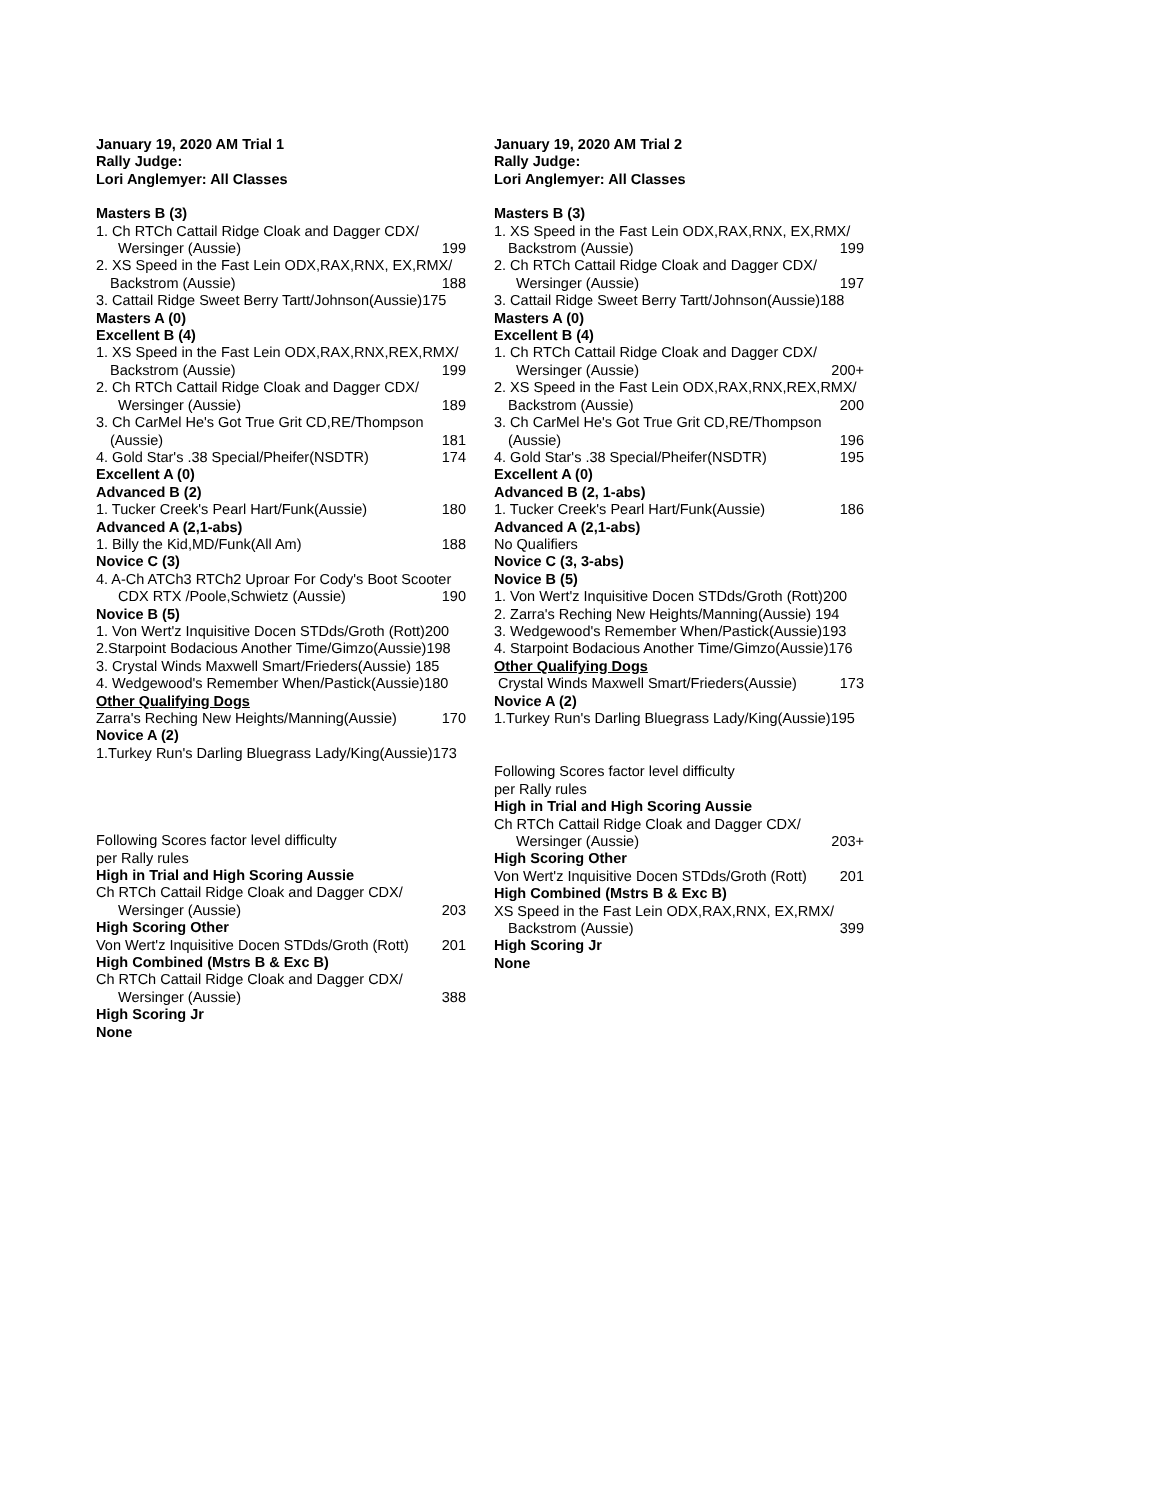January 19, 2020 AM Trial 1
Rally Judge:
Lori Anglemyer: All Classes
Masters B (3)
1. Ch RTCh Cattail Ridge Cloak and Dagger CDX/
Wersinger (Aussie) 199
2. XS Speed in the Fast Lein ODX,RAX,RNX, EX,RMX/
Backstrom (Aussie) 188
3. Cattail Ridge Sweet Berry Tartt/Johnson(Aussie)175
Masters A (0)
Excellent B (4)
1. XS Speed in the Fast Lein ODX,RAX,RNX,REX,RMX/
Backstrom (Aussie) 199
2. Ch RTCh Cattail Ridge Cloak and Dagger CDX/
Wersinger (Aussie) 189
3. Ch CarMel He's Got True Grit CD,RE/Thompson
(Aussie) 181
4. Gold Star's .38 Special/Pheifer(NSDTR) 174
Excellent A (0)
Advanced B (2)
1. Tucker Creek's Pearl Hart/Funk(Aussie) 180
Advanced A (2,1-abs)
1. Billy the Kid,MD/Funk(All Am) 188
Novice C (3)
4. A-Ch ATCh3 RTCh2 Uproar For Cody's Boot Scooter
CDX RTX /Poole,Schwietz (Aussie) 190
Novice B (5)
1. Von Wert'z Inquisitive Docen STDds/Groth (Rott)200
2.Starpoint Bodacious Another Time/Gimzo(Aussie)198
3. Crystal Winds Maxwell Smart/Frieders(Aussie) 185
4. Wedgewood's Remember When/Pastick(Aussie)180
Other Qualifying Dogs
Zarra's Reching New Heights/Manning(Aussie) 170
Novice A (2)
1.Turkey Run's Darling Bluegrass Lady/King(Aussie)173
Following Scores factor level difficulty
per Rally rules
High in Trial and High Scoring Aussie
Ch RTCh Cattail Ridge Cloak and Dagger CDX/
Wersinger (Aussie) 203
High Scoring Other
Von Wert'z Inquisitive Docen STDds/Groth (Rott) 201
High Combined (Mstrs B & Exc B)
Ch RTCh Cattail Ridge Cloak and Dagger CDX/
Wersinger (Aussie) 388
High Scoring Jr
None
January 19, 2020 AM Trial 2
Rally Judge:
Lori Anglemyer: All Classes
Masters B (3)
1. XS Speed in the Fast Lein ODX,RAX,RNX, EX,RMX/
Backstrom (Aussie) 199
2. Ch RTCh Cattail Ridge Cloak and Dagger CDX/
Wersinger (Aussie) 197
3. Cattail Ridge Sweet Berry Tartt/Johnson(Aussie)188
Masters A (0)
Excellent B (4)
1. Ch RTCh Cattail Ridge Cloak and Dagger CDX/
Wersinger (Aussie) 200+
2. XS Speed in the Fast Lein ODX,RAX,RNX,REX,RMX/
Backstrom (Aussie) 200
3. Ch CarMel He's Got True Grit CD,RE/Thompson
(Aussie) 196
4. Gold Star's .38 Special/Pheifer(NSDTR) 195
Excellent A (0)
Advanced B (2, 1-abs)
1. Tucker Creek's Pearl Hart/Funk(Aussie) 186
Advanced A (2,1-abs)
No Qualifiers
Novice C (3, 3-abs)
Novice B (5)
1. Von Wert'z Inquisitive Docen STDds/Groth (Rott)200
2. Zarra's Reching New Heights/Manning(Aussie) 194
3. Wedgewood's Remember When/Pastick(Aussie)193
4. Starpoint Bodacious Another Time/Gimzo(Aussie)176
Other Qualifying Dogs
Crystal Winds Maxwell Smart/Frieders(Aussie) 173
Novice A (2)
1.Turkey Run's Darling Bluegrass Lady/King(Aussie)195
Following Scores factor level difficulty
per Rally rules
High in Trial and High Scoring Aussie
Ch RTCh Cattail Ridge Cloak and Dagger CDX/
Wersinger (Aussie) 203+
High Scoring Other
Von Wert'z Inquisitive Docen STDds/Groth (Rott) 201
High Combined (Mstrs B & Exc B)
XS Speed in the Fast Lein ODX,RAX,RNX, EX,RMX/
Backstrom (Aussie) 399
High Scoring Jr
None